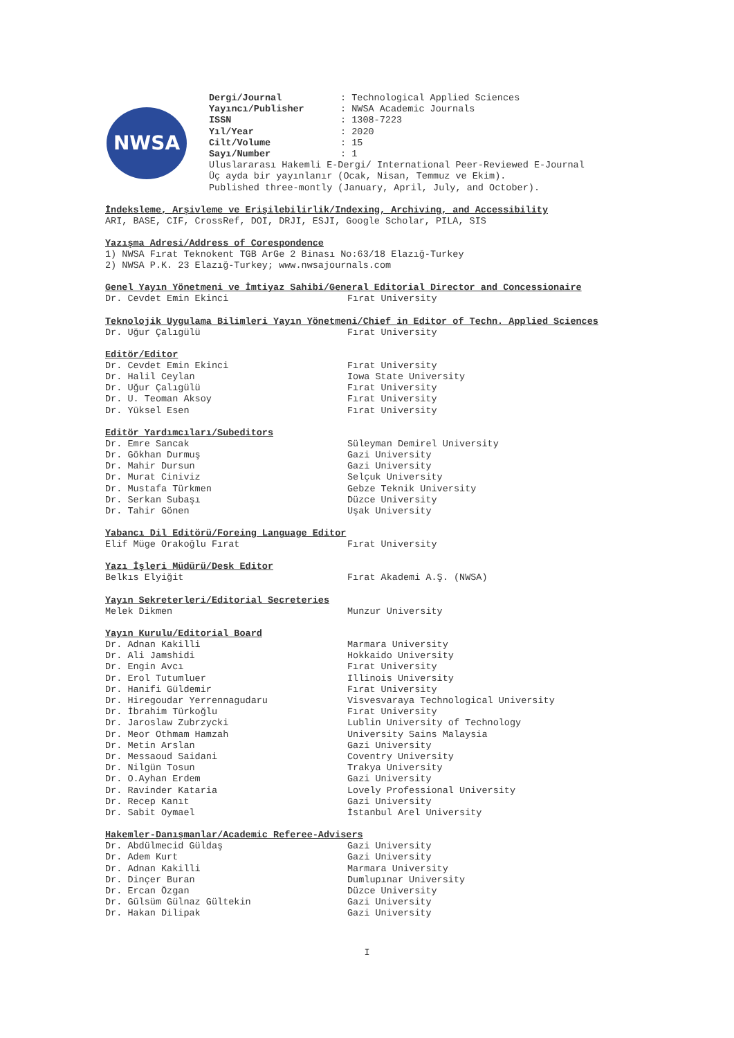NWSA
| Dergi/Journal | : Technological Applied Sciences |
| Yayıncı/Publisher | : NWSA Academic Journals |
| ISSN | : 1308-7223 |
| Yıl/Year | : 2020 |
| Cilt/Volume | : 15 |
| Sayı/Number | : 1 |
Uluslararası Hakemli E-Dergi/ International Peer-Reviewed E-Journal
Üç ayda bir yayınlanır (Ocak, Nisan, Temmuz ve Ekim).
Published three-montly (January, April, July, and October).
İndeksleme, Arşivleme ve Erişilebilirlik/Indexing, Archiving, and Accessibility
ARI, BASE, CIF, CrossRef, DOI, DRJI, ESJI, Google Scholar, PILA, SIS
Yazışma Adresi/Address of Corespondence
1) NWSA Fırat Teknokent TGB ArGe 2 Binası No:63/18 Elazığ-Turkey
2) NWSA P.K. 23 Elazığ-Turkey; www.nwsajournals.com
Genel Yayın Yönetmeni ve İmtiyaz Sahibi/General Editorial Director and Concessionaire
| Dr. Cevdet Emin Ekinci | Fırat University |
Teknolojik Uygulama Bilimleri Yayın Yönetmeni/Chief in Editor of Techn. Applied Sciences
| Dr. Uğur Çalıgülü | Fırat University |
Editör/Editor
| Dr. Cevdet Emin Ekinci | Fırat University |
| Dr. Halil Ceylan | Iowa State University |
| Dr. Uğur Çalıgülü | Fırat University |
| Dr. U. Teoman Aksoy | Fırat University |
| Dr. Yüksel Esen | Fırat University |
Editör Yardımcıları/Subeditors
| Dr. Emre Sancak | Süleyman Demirel University |
| Dr. Gökhan Durmuş | Gazi University |
| Dr. Mahir Dursun | Gazi University |
| Dr. Murat Ciniviz | Selçuk University |
| Dr. Mustafa Türkmen | Gebze Teknik University |
| Dr. Serkan Subaşı | Düzce University |
| Dr. Tahir Gönen | Uşak University |
Yabancı Dil Editörü/Foreing Language Editor
| Elif Müge Orakoğlu Fırat | Fırat University |
Yazı İşleri Müdürü/Desk Editor
| Belkıs Elyiğit | Fırat Akademi A.Ş. (NWSA) |
Yayın Sekreterleri/Editorial Secreteries
| Melek Dikmen | Munzur University |
Yayın Kurulu/Editorial Board
| Dr. Adnan Kakilli | Marmara University |
| Dr. Ali Jamshidi | Hokkaido University |
| Dr. Engin Avcı | Fırat University |
| Dr. Erol Tutumluer | Illinois University |
| Dr. Hanifi Güldemir | Fırat University |
| Dr. Hiregoudar Yerrennagudaru | Visvesvaraya Technological University |
| Dr. İbrahim Türkoğlu | Fırat University |
| Dr. Jaroslaw Zubrzycki | Lublin University of Technology |
| Dr. Meor Othmam Hamzah | University Sains Malaysia |
| Dr. Metin Arslan | Gazi University |
| Dr. Messaoud Saidani | Coventry University |
| Dr. Nilgün Tosun | Trakya University |
| Dr. O.Ayhan Erdem | Gazi University |
| Dr. Ravinder Kataria | Lovely Professional University |
| Dr. Recep Kanıt | Gazi University |
| Dr. Sabit Oymael | İstanbul Arel University |
Hakemler-Danışmanlar/Academic Referee-Advisers
| Dr. Abdülmecid Güldaş | Gazi University |
| Dr. Adem Kurt | Gazi University |
| Dr. Adnan Kakilli | Marmara University |
| Dr. Dinçer Buran | Dumlupınar University |
| Dr. Ercan Özgan | Düzce University |
| Dr. Gülsüm Gülnaz Gültekin | Gazi University |
| Dr. Hakan Dilipak | Gazi University |
I